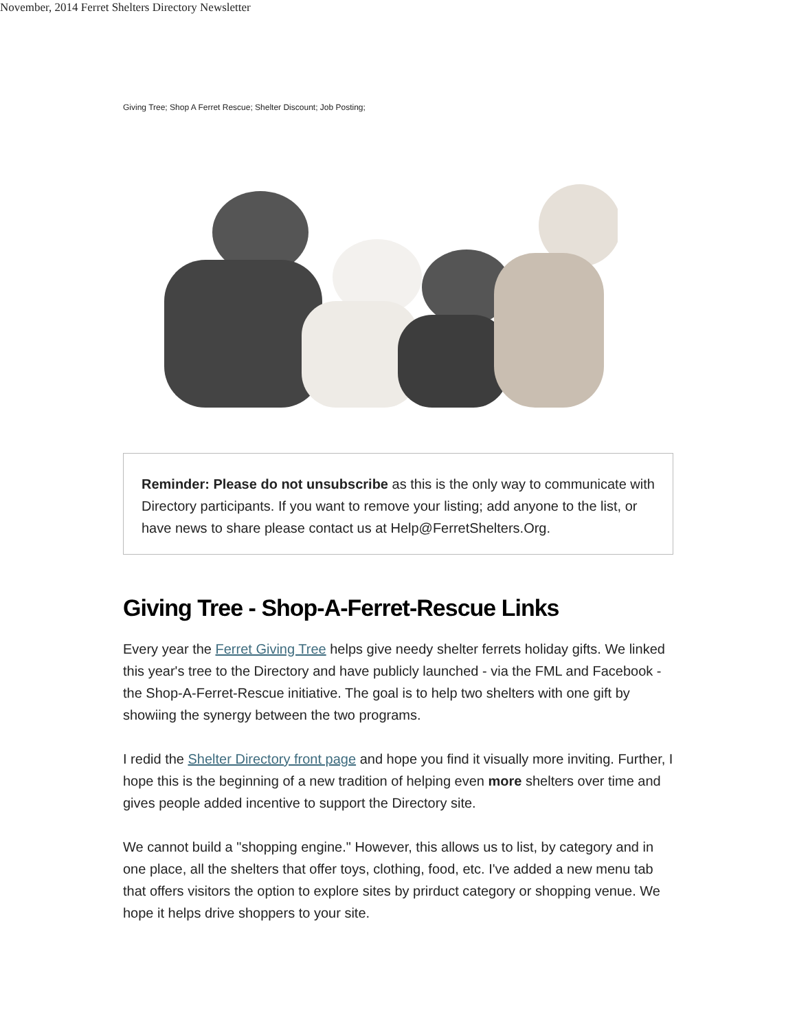November, 2014 Ferret Shelters Directory Newsletter
Giving Tree; Shop A Ferret Rescue; Shelter Discount; Job Posting;
Reminder: Please do not unsubscribe as this is the only way to communicate with Directory participants. If you want to remove your listing; add anyone to the list, or have news to share please contact us at Help@FerretShelters.Org.
Giving Tree - Shop-A-Ferret-Rescue Links
Every year the Ferret Giving Tree helps give needy shelter ferrets holiday gifts. We linked this year's tree to the Directory and have publicly launched - via the FML and Facebook - the Shop-A-Ferret-Rescue initiative. The goal is to help two shelters with one gift by showiing the synergy between the two programs.
I redid the Shelter Directory front page and hope you find it visually more inviting. Further, I hope this is the beginning of a new tradition of helping even more shelters over time and gives people added incentive to support the Directory site.
We cannot build a "shopping engine." However, this allows us to list, by category and in one place, all the shelters that offer toys, clothing, food, etc. I've added a new menu tab that offers visitors the option to explore sites by prirduct category or shopping venue. We hope it helps drive shoppers to your site.